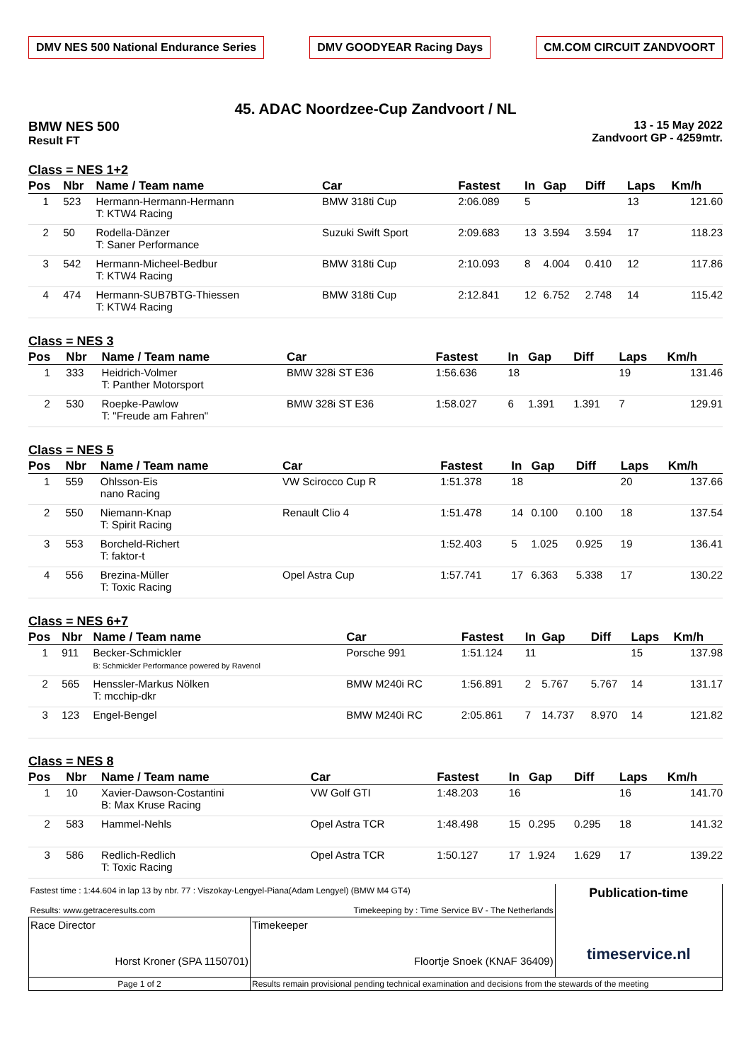DMV NES 500 National Endurance Series
DMV GOODYEAR Racing Days CM.COM CIRCUIT ZANDVOORT
45. ADAC Noordzee-Cup Zandvoort / NL
BMW NES 500
Result FT
13 - 15 May 2022
Zandvoort GP - 4259mtr.
Class = NES 1+2
| Pos | Nbr | Name / Team name | Car | Fastest | In | Gap | Diff | Laps | Km/h |
| --- | --- | --- | --- | --- | --- | --- | --- | --- | --- |
| 1 | 523 | Hermann-Hermann-Hermann T: KTW4 Racing | BMW 318ti Cup | 2:06.089 | 5 | | | 13 | 121.60 |
| 2 | 50 | Rodella-Dänzer T: Saner Performance | Suzuki Swift Sport | 2:09.683 | 13 | 3.594 | 3.594 | 17 | 118.23 |
| 3 | 542 | Hermann-Micheel-Bedbur T: KTW4 Racing | BMW 318ti Cup | 2:10.093 | 8 | 4.004 | 0.410 | 12 | 117.86 |
| 4 | 474 | Hermann-SUB7BTG-Thiessen T: KTW4 Racing | BMW 318ti Cup | 2:12.841 | 12 | 6.752 | 2.748 | 14 | 115.42 |
Class = NES 3
| Pos | Nbr | Name / Team name | Car | Fastest | In | Gap | Diff | Laps | Km/h |
| --- | --- | --- | --- | --- | --- | --- | --- | --- | --- |
| 1 | 333 | Heidrich-Volmer T: Panther Motorsport | BMW 328i ST E36 | 1:56.636 | 18 | | | 19 | 131.46 |
| 2 | 530 | Roepke-Pawlow T: "Freude am Fahren" | BMW 328i ST E36 | 1:58.027 | 6 | 1.391 | 1.391 | 7 | 129.91 |
Class = NES 5
| Pos | Nbr | Name / Team name | Car | Fastest | In | Gap | Diff | Laps | Km/h |
| --- | --- | --- | --- | --- | --- | --- | --- | --- | --- |
| 1 | 559 | Ohlsson-Eis nano Racing | VW Scirocco Cup R | 1:51.378 | 18 | | | 20 | 137.66 |
| 2 | 550 | Niemann-Knap T: Spirit Racing | Renault Clio 4 | 1:51.478 | 14 | 0.100 | 0.100 | 18 | 137.54 |
| 3 | 553 | Borcheld-Richert T: faktor-t | | 1:52.403 | 5 | 1.025 | 0.925 | 19 | 136.41 |
| 4 | 556 | Brezina-Müller T: Toxic Racing | Opel Astra Cup | 1:57.741 | 17 | 6.363 | 5.338 | 17 | 130.22 |
Class = NES 6+7
| Pos | Nbr | Name / Team name | Car | Fastest | In | Gap | Diff | Laps | Km/h |
| --- | --- | --- | --- | --- | --- | --- | --- | --- | --- |
| 1 | 911 | Becker-Schmickler B: Schmickler Performance powered by Ravenol | Porsche 991 | 1:51.124 | 11 | | | 15 | 137.98 |
| 2 | 565 | Henssler-Markus Nölken T: mcchip-dkr | BMW M240i RC | 1:56.891 | 2 | 5.767 | 5.767 | 14 | 131.17 |
| 3 | 123 | Engel-Bengel | BMW M240i RC | 2:05.861 | 7 | 14.737 | 8.970 | 14 | 121.82 |
Class = NES 8
| Pos | Nbr | Name / Team name | Car | Fastest | In | Gap | Diff | Laps | Km/h |
| --- | --- | --- | --- | --- | --- | --- | --- | --- | --- |
| 1 | 10 | Xavier-Dawson-Costantini B: Max Kruse Racing | VW Golf GTI | 1:48.203 | 16 | | | 16 | 141.70 |
| 2 | 583 | Hammel-Nehls | Opel Astra TCR | 1:48.498 | 15 | 0.295 | 0.295 | 18 | 141.32 |
| 3 | 586 | Redlich-Redlich T: Toxic Racing | Opel Astra TCR | 1:50.127 | 17 | 1.924 | 1.629 | 17 | 139.22 |
| Fastest time : 1:44.604 in lap 13 by nbr. 77 : Viszokay-Lengyel-Piana(Adam Lengyel) (BMW M4 GT4) Results: www.getraceresults.com Timekeeping by : Time Service BV - The Netherlands | | Publication-time timeservice.nl |
| Race Director Horst Kroner (SPA 1150701) | Timekeeper Floortje Snoek (KNAF 36409) | |
| Page 1 of 2 | Results remain provisional pending technical examination and decisions from the stewards of the meeting | |